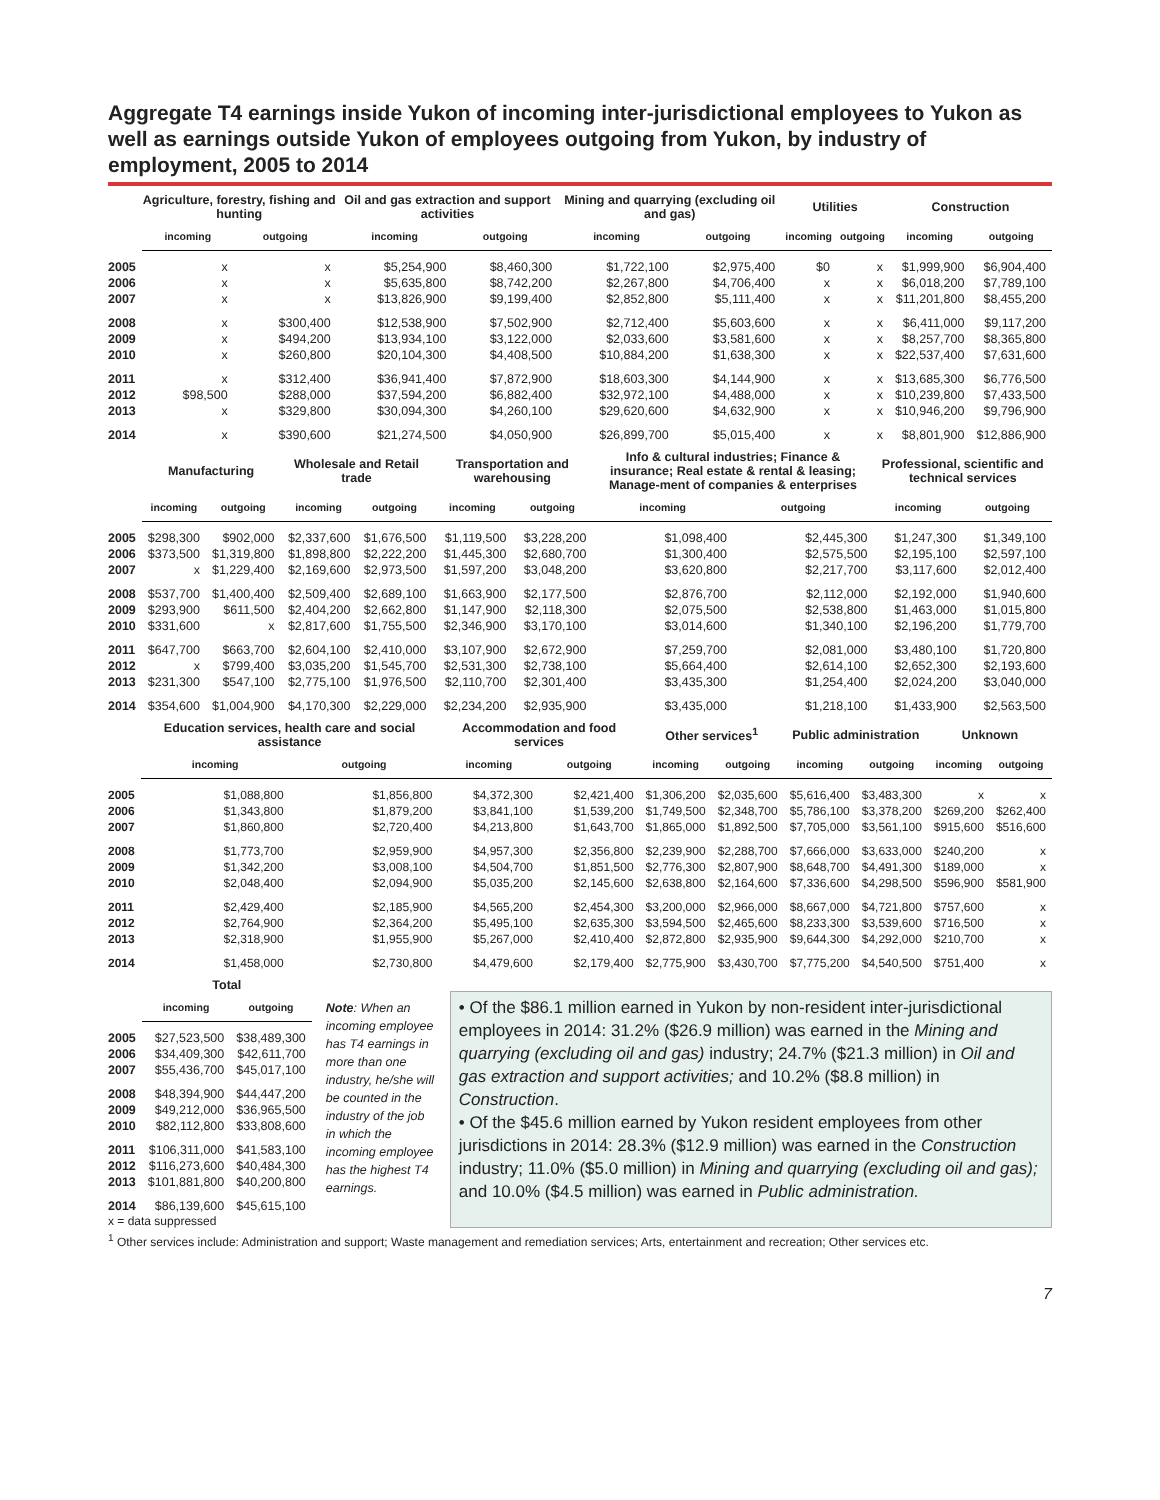Aggregate T4 earnings inside Yukon of incoming inter-jurisdictional employees to Yukon as well as earnings outside Yukon of employees outgoing from Yukon, by industry of employment, 2005 to 2014
| | Agriculture, forestry, fishing and hunting | | Oil and gas extraction and support activities | | Mining and quarrying (excluding oil and gas) | | Utilities | | Construction | |
| --- | --- | --- | --- | --- | --- | --- | --- | --- | --- | --- |
| | incoming | outgoing | incoming | outgoing | incoming | outgoing | incoming | outgoing | incoming | outgoing |
| 2005 | x | x | $5,254,900 | $8,460,300 | $1,722,100 | $2,975,400 | $0 | x | $1,999,900 | $6,904,400 |
| 2006 | x | x | $5,635,800 | $8,742,200 | $2,267,800 | $4,706,400 | x | x | $6,018,200 | $7,789,100 |
| 2007 | x | x | $13,826,900 | $9,199,400 | $2,852,800 | $5,111,400 | x | x | $11,201,800 | $8,455,200 |
| 2008 | x | $300,400 | $12,538,900 | $7,502,900 | $2,712,400 | $5,603,600 | x | x | $6,411,000 | $9,117,200 |
| 2009 | x | $494,200 | $13,934,100 | $3,122,000 | $2,033,600 | $3,581,600 | x | x | $8,257,700 | $8,365,800 |
| 2010 | x | $260,800 | $20,104,300 | $4,408,500 | $10,884,200 | $1,638,300 | x | x | $22,537,400 | $7,631,600 |
| 2011 | x | $312,400 | $36,941,400 | $7,872,900 | $18,603,300 | $4,144,900 | x | x | $13,685,300 | $6,776,500 |
| 2012 | $98,500 | $288,000 | $37,594,200 | $6,882,400 | $32,972,100 | $4,488,000 | x | x | $10,239,800 | $7,433,500 |
| 2013 | x | $329,800 | $30,094,300 | $4,260,100 | $29,620,600 | $4,632,900 | x | x | $10,946,200 | $9,796,900 |
| 2014 | x | $390,600 | $21,274,500 | $4,050,900 | $26,899,700 | $5,015,400 | x | x | $8,801,900 | $12,886,900 |
| | Manufacturing | | Wholesale and Retail trade | | Transportation and warehousing | | Info & cultural industries; Finance & insurance; Real estate & rental & leasing; Manage-ment of companies & enterprises | | Professional, scientific and technical services | |
| --- | --- | --- | --- | --- | --- | --- | --- | --- | --- | --- |
| | incoming | outgoing | incoming | outgoing | incoming | outgoing | incoming | outgoing | incoming | outgoing |
| 2005 | $298,300 | $902,000 | $2,337,600 | $1,676,500 | $1,119,500 | $3,228,200 | $1,098,400 | $2,445,300 | $1,247,300 | $1,349,100 |
| 2006 | $373,500 | $1,319,800 | $1,898,800 | $2,222,200 | $1,445,300 | $2,680,700 | $1,300,400 | $2,575,500 | $2,195,100 | $2,597,100 |
| 2007 | x | $1,229,400 | $2,169,600 | $2,973,500 | $1,597,200 | $3,048,200 | $3,620,800 | $2,217,700 | $3,117,600 | $2,012,400 |
| 2008 | $537,700 | $1,400,400 | $2,509,400 | $2,689,100 | $1,663,900 | $2,177,500 | $2,876,700 | $2,112,000 | $2,192,000 | $1,940,600 |
| 2009 | $293,900 | $611,500 | $2,404,200 | $2,662,800 | $1,147,900 | $2,118,300 | $2,075,500 | $2,538,800 | $1,463,000 | $1,015,800 |
| 2010 | $331,600 | x | $2,817,600 | $1,755,500 | $2,346,900 | $3,170,100 | $3,014,600 | $1,340,100 | $2,196,200 | $1,779,700 |
| 2011 | $647,700 | $663,700 | $2,604,100 | $2,410,000 | $3,107,900 | $2,672,900 | $7,259,700 | $2,081,000 | $3,480,100 | $1,720,800 |
| 2012 | x | $799,400 | $3,035,200 | $1,545,700 | $2,531,300 | $2,738,100 | $5,664,400 | $2,614,100 | $2,652,300 | $2,193,600 |
| 2013 | $231,300 | $547,100 | $2,775,100 | $1,976,500 | $2,110,700 | $2,301,400 | $3,435,300 | $1,254,400 | $2,024,200 | $3,040,000 |
| 2014 | $354,600 | $1,004,900 | $4,170,300 | $2,229,000 | $2,234,200 | $2,935,900 | $3,435,000 | $1,218,100 | $1,433,900 | $2,563,500 |
| | Education services, health care and social assistance | | Accommodation and food services | | Other services<sup>1</sup> | | Public administration | | Unknown | |
| --- | --- | --- | --- | --- | --- | --- | --- | --- | --- | --- |
| | incoming | outgoing | incoming | outgoing | incoming | outgoing | incoming | outgoing | incoming | outgoing |
| 2005 | $1,088,800 | $1,856,800 | $4,372,300 | $2,421,400 | $1,306,200 | $2,035,600 | $5,616,400 | $3,483,300 | x | x |
| 2006 | $1,343,800 | $1,879,200 | $3,841,100 | $1,539,200 | $1,749,500 | $2,348,700 | $5,786,100 | $3,378,200 | $269,200 | $262,400 |
| 2007 | $1,860,800 | $2,720,400 | $4,213,800 | $1,643,700 | $1,865,000 | $1,892,500 | $7,705,000 | $3,561,100 | $915,600 | $516,600 |
| 2008 | $1,773,700 | $2,959,900 | $4,957,300 | $2,356,800 | $2,239,900 | $2,288,700 | $7,666,000 | $3,633,000 | $240,200 | x |
| 2009 | $1,342,200 | $3,008,100 | $4,504,700 | $1,851,500 | $2,776,300 | $2,807,900 | $8,648,700 | $4,491,300 | $189,000 | x |
| 2010 | $2,048,400 | $2,094,900 | $5,035,200 | $2,145,600 | $2,638,800 | $2,164,600 | $7,336,600 | $4,298,500 | $596,900 | $581,900 |
| 2011 | $2,429,400 | $2,185,900 | $4,565,200 | $2,454,300 | $3,200,000 | $2,966,000 | $8,667,000 | $4,721,800 | $757,600 | x |
| 2012 | $2,764,900 | $2,364,200 | $5,495,100 | $2,635,300 | $3,594,500 | $2,465,600 | $8,233,300 | $3,539,600 | $716,500 | x |
| 2013 | $2,318,900 | $1,955,900 | $5,267,000 | $2,410,400 | $2,872,800 | $2,935,900 | $9,644,300 | $4,292,000 | $210,700 | x |
| 2014 | $1,458,000 | $2,730,800 | $4,479,600 | $2,179,400 | $2,775,900 | $3,430,700 | $7,775,200 | $4,540,500 | $751,400 | x |
| | Total | |
| --- | --- | --- |
| | incoming | outgoing |
| 2005 | $27,523,500 | $38,489,300 |
| 2006 | $34,409,300 | $42,611,700 |
| 2007 | $55,436,700 | $45,017,100 |
| 2008 | $48,394,900 | $44,447,200 |
| 2009 | $49,212,000 | $36,965,500 |
| 2010 | $82,112,800 | $33,808,600 |
| 2011 | $106,311,000 | $41,583,100 |
| 2012 | $116,273,600 | $40,484,300 |
| 2013 | $101,881,800 | $40,200,800 |
| 2014 | $86,139,600 | $45,615,100 |
x = data suppressed
Note: When an incoming employee has T4 earnings in more than one industry, he/she will be counted in the industry of the job in which the incoming employee has the highest T4 earnings.
• Of the $86.1 million earned in Yukon by non-resident inter-jurisdictional employees in 2014: 31.2% ($26.9 million) was earned in the Mining and quarrying (excluding oil and gas) industry; 24.7% ($21.3 million) in Oil and gas extraction and support activities; and 10.2% ($8.8 million) in Construction.
• Of the $45.6 million earned by Yukon resident employees from other jurisdictions in 2014: 28.3% ($12.9 million) was earned in the Construction industry; 11.0% ($5.0 million) in Mining and quarrying (excluding oil and gas); and 10.0% ($4.5 million) was earned in Public administration.
<sup>1</sup> Other services include: Administration and support; Waste management and remediation services; Arts, entertainment and recreation; Other services etc.
7